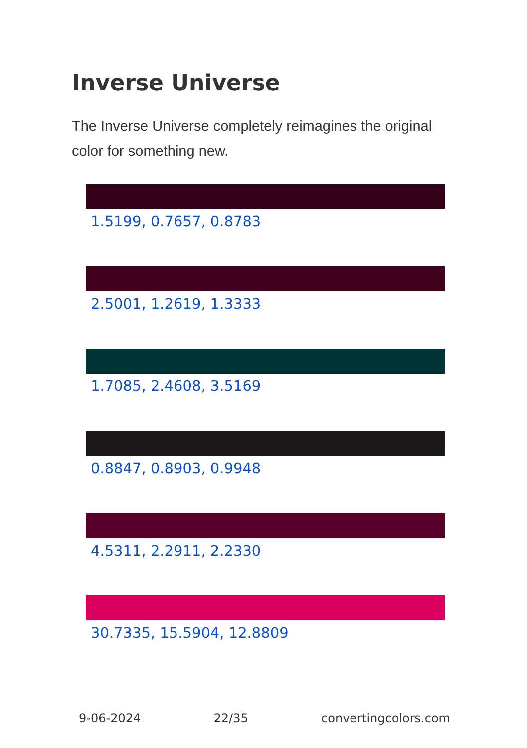Inverse Universe
The Inverse Universe completely reimagines the original color for something new.
1.5199, 0.7657, 0.8783
2.5001, 1.2619, 1.3333
1.7085, 2.4608, 3.5169
0.8847, 0.8903, 0.9948
4.5311, 2.2911, 2.2330
30.7335, 15.5904, 12.8809
9-06-2024 22/35 convertingcolors.com